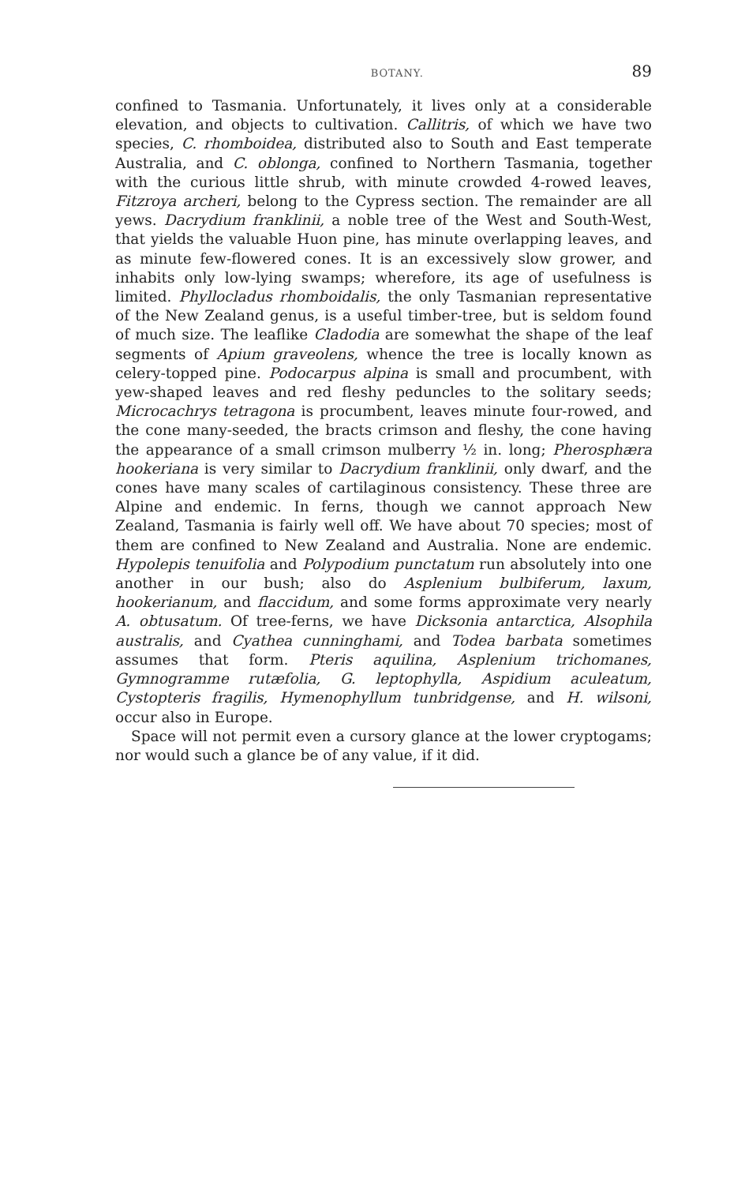BOTANY. 89
confined to Tasmania. Unfortunately, it lives only at a considerable elevation, and objects to cultivation. Callitris, of which we have two species, C. rhomboidea, distributed also to South and East temperate Australia, and C. oblonga, confined to Northern Tasmania, together with the curious little shrub, with minute crowded 4-rowed leaves, Fitzroya archeri, belong to the Cypress section. The remainder are all yews. Dacrydium franklinii, a noble tree of the West and South-West, that yields the valuable Huon pine, has minute overlapping leaves, and as minute few-flowered cones. It is an excessively slow grower, and inhabits only low-lying swamps; wherefore, its age of usefulness is limited. Phyllocladus rhomboidalis, the only Tasmanian representative of the New Zealand genus, is a useful timber-tree, but is seldom found of much size. The leaflike Cladodia are somewhat the shape of the leaf segments of Apium graveolens, whence the tree is locally known as celery-topped pine. Podocarpus alpina is small and procumbent, with yew-shaped leaves and red fleshy peduncles to the solitary seeds; Microcachrys tetragona is procumbent, leaves minute four-rowed, and the cone many-seeded, the bracts crimson and fleshy, the cone having the appearance of a small crimson mulberry ½ in. long; Pherosphæra hookeriana is very similar to Dacrydium franklinii, only dwarf, and the cones have many scales of cartilaginous consistency. These three are Alpine and endemic. In ferns, though we cannot approach New Zealand, Tasmania is fairly well off. We have about 70 species; most of them are confined to New Zealand and Australia. None are endemic. Hypolepis tenuifolia and Polypodium punctatum run absolutely into one another in our bush; also do Asplenium bulbiferum, laxum, hookerianum, and flaccidum, and some forms approximate very nearly A. obtusatum. Of tree-ferns, we have Dicksonia antarctica, Alsophila australis, and Cyathea cunninghami, and Todea barbata sometimes assumes that form. Pteris aquilina, Asplenium trichomanes, Gymnogramme rutæfolia, G. leptophylla, Aspidium aculeatum, Cystopteris fragilis, Hymenophyllum tunbridgense, and H. wilsoni, occur also in Europe.
Space will not permit even a cursory glance at the lower cryptogams; nor would such a glance be of any value, if it did.